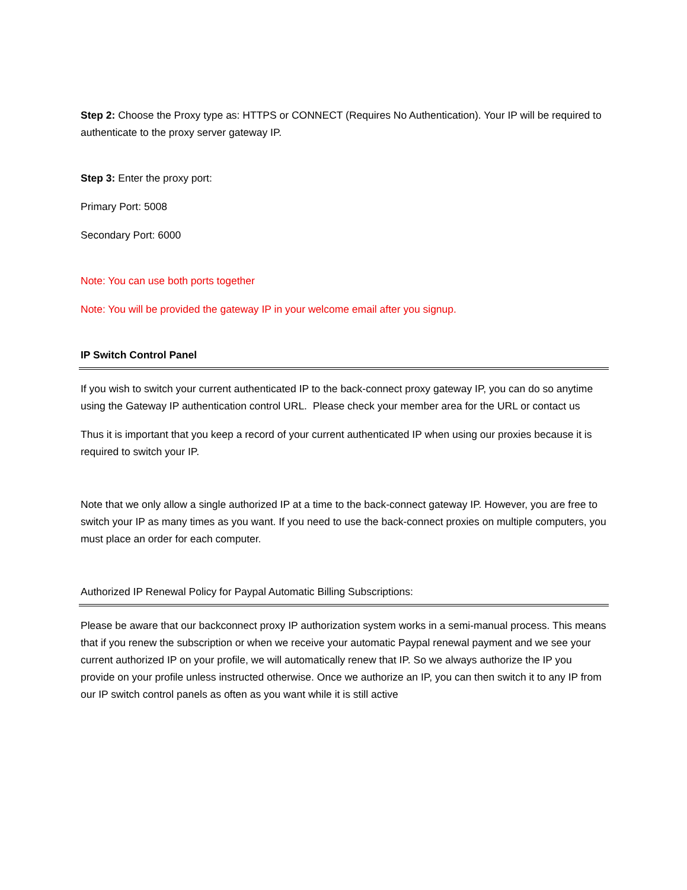Step 2: Choose the Proxy type as: HTTPS or CONNECT (Requires No Authentication). Your IP will be required to authenticate to the proxy server gateway IP.
Step 3: Enter the proxy port:
Primary Port: 5008
Secondary Port: 6000
Note: You can use both ports together
Note: You will be provided the gateway IP in your welcome email after you signup.
IP Switch Control Panel
If you wish to switch your current authenticated IP to the back-connect proxy gateway IP, you can do so anytime using the Gateway IP authentication control URL. Please check your member area for the URL or contact us
Thus it is important that you keep a record of your current authenticated IP when using our proxies because it is required to switch your IP.
Note that we only allow a single authorized IP at a time to the back-connect gateway IP. However, you are free to switch your IP as many times as you want. If you need to use the back-connect proxies on multiple computers, you must place an order for each computer.
Authorized IP Renewal Policy for Paypal Automatic Billing Subscriptions:
Please be aware that our backconnect proxy IP authorization system works in a semi-manual process. This means that if you renew the subscription or when we receive your automatic Paypal renewal payment and we see your current authorized IP on your profile, we will automatically renew that IP. So we always authorize the IP you provide on your profile unless instructed otherwise. Once we authorize an IP, you can then switch it to any IP from our IP switch control panels as often as you want while it is still active